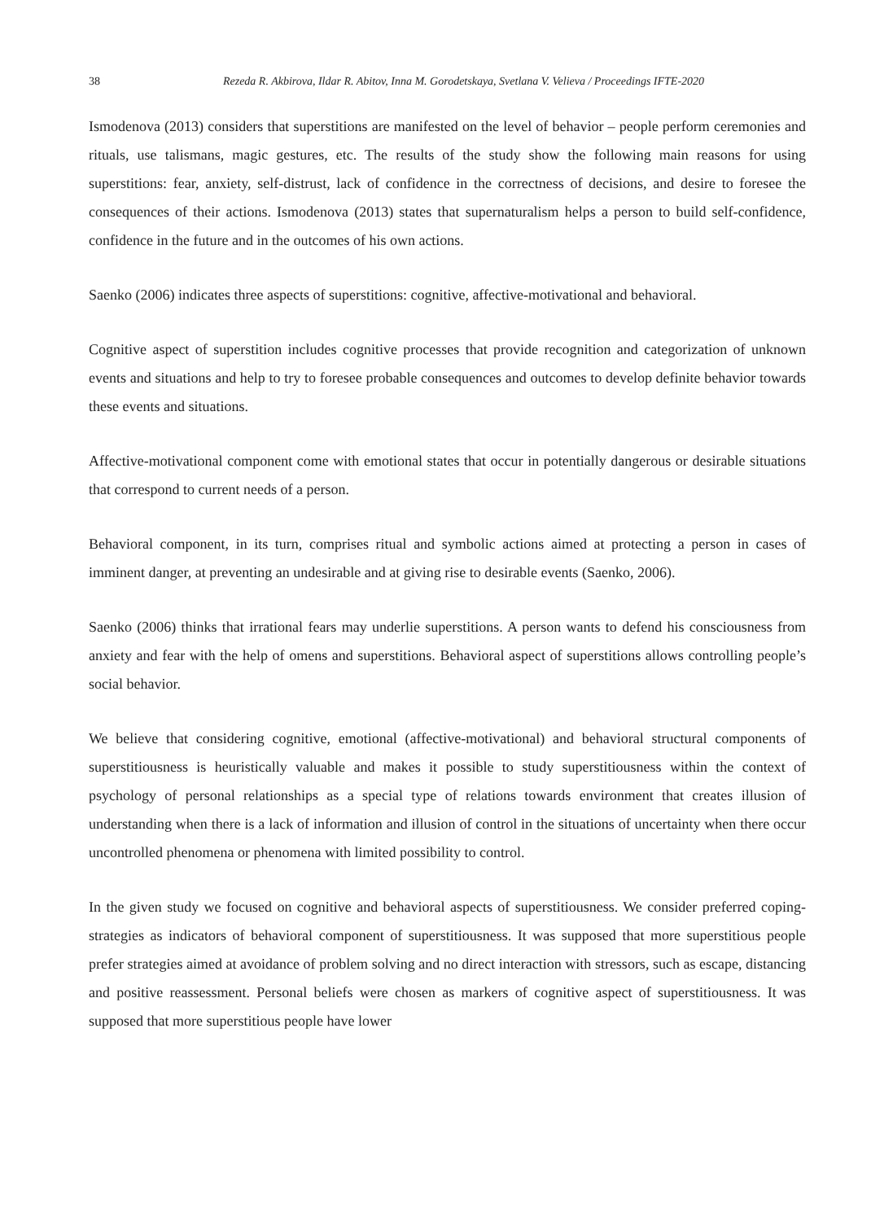38 Rezeda R. Akbirova, Ildar R. Abitov, Inna M. Gorodetskaya, Svetlana V. Velieva / Proceedings IFTE-2020
Ismodenova (2013) considers that superstitions are manifested on the level of behavior – people perform ceremonies and rituals, use talismans, magic gestures, etc. The results of the study show the following main reasons for using superstitions: fear, anxiety, self-distrust, lack of confidence in the correctness of decisions, and desire to foresee the consequences of their actions. Ismodenova (2013) states that supernaturalism helps a person to build self-confidence, confidence in the future and in the outcomes of his own actions.
Saenko (2006) indicates three aspects of superstitions: cognitive, affective-motivational and behavioral.
Cognitive aspect of superstition includes cognitive processes that provide recognition and categorization of unknown events and situations and help to try to foresee probable consequences and outcomes to develop definite behavior towards these events and situations.
Affective-motivational component come with emotional states that occur in potentially dangerous or desirable situations that correspond to current needs of a person.
Behavioral component, in its turn, comprises ritual and symbolic actions aimed at protecting a person in cases of imminent danger, at preventing an undesirable and at giving rise to desirable events (Saenko, 2006).
Saenko (2006) thinks that irrational fears may underlie superstitions. A person wants to defend his consciousness from anxiety and fear with the help of omens and superstitions. Behavioral aspect of superstitions allows controlling people’s social behavior.
We believe that considering cognitive, emotional (affective-motivational) and behavioral structural components of superstitiousness is heuristically valuable and makes it possible to study superstitiousness within the context of psychology of personal relationships as a special type of relations towards environment that creates illusion of understanding when there is a lack of information and illusion of control in the situations of uncertainty when there occur uncontrolled phenomena or phenomena with limited possibility to control.
In the given study we focused on cognitive and behavioral aspects of superstitiousness. We consider preferred coping-strategies as indicators of behavioral component of superstitiousness. It was supposed that more superstitious people prefer strategies aimed at avoidance of problem solving and no direct interaction with stressors, such as escape, distancing and positive reassessment. Personal beliefs were chosen as markers of cognitive aspect of superstitiousness. It was supposed that more superstitious people have lower